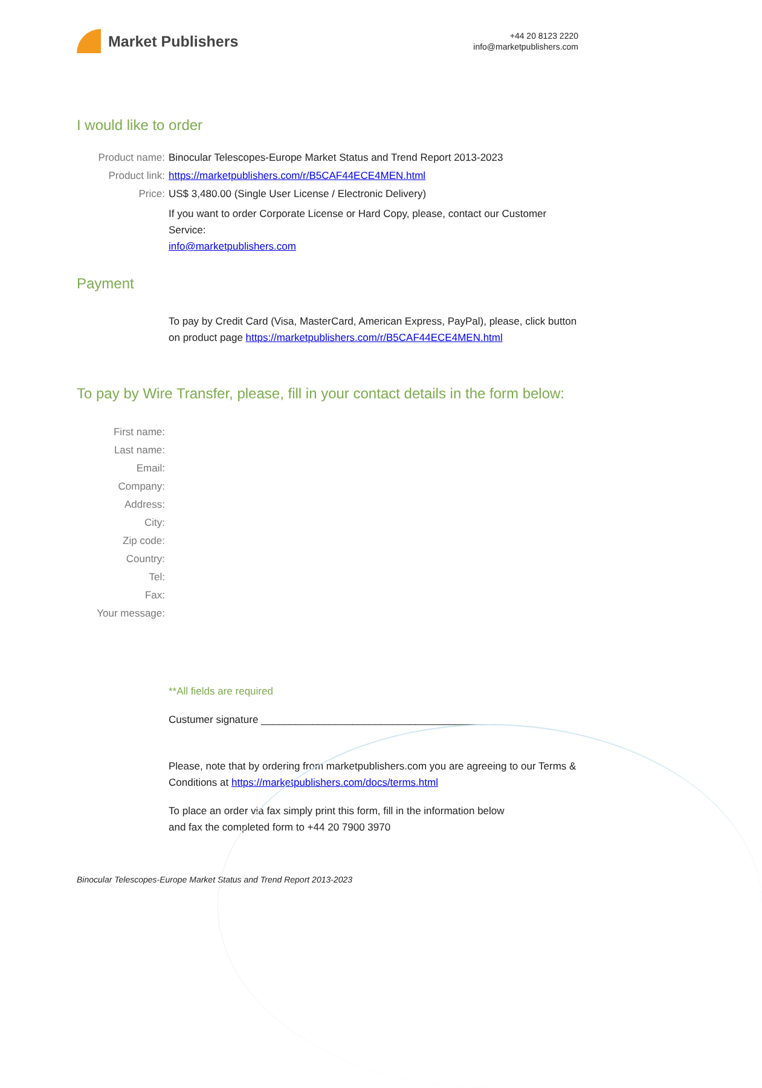Market Publishers
+44 20 8123 2220
info@marketpublishers.com
I would like to order
| Product name: | Binocular Telescopes-Europe Market Status and Trend Report 2013-2023 |
| Product link: | https://marketpublishers.com/r/B5CAF44ECE4MEN.html |
| Price: | US$ 3,480.00 (Single User License / Electronic Delivery) |
| | If you want to order Corporate License or Hard Copy, please, contact our Customer Service: info@marketpublishers.com |
Payment
To pay by Credit Card (Visa, MasterCard, American Express, PayPal), please, click button on product page https://marketpublishers.com/r/B5CAF44ECE4MEN.html
To pay by Wire Transfer, please, fill in your contact details in the form below:
| First name: | |
| Last name: | |
| Email: | |
| Company: | |
| Address: | |
| City: | |
| Zip code: | |
| Country: | |
| Tel: | |
| Fax: | |
| Your message: | |
**All fields are required
Custumer signature _________________________________________
Please, note that by ordering from marketpublishers.com you are agreeing to our Terms & Conditions at https://marketpublishers.com/docs/terms.html
To place an order via fax simply print this form, fill in the information below
and fax the completed form to +44 20 7900 3970
Binocular Telescopes-Europe Market Status and Trend Report 2013-2023